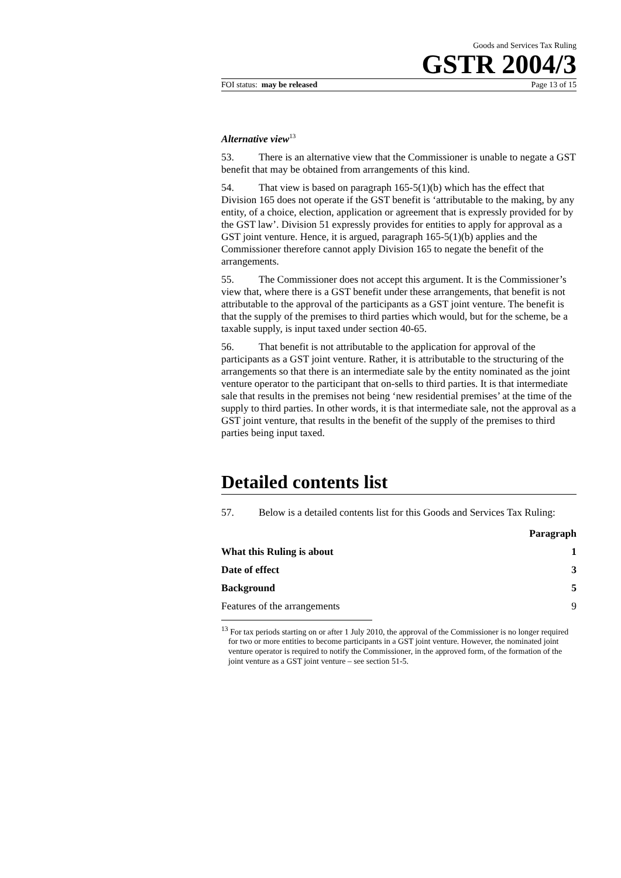Goods and Services Tax Ruling
GSTR 2004/3
FOI status: may be released Page 13 of 15
Alternative view<sup>13</sup>
53. There is an alternative view that the Commissioner is unable to negate a GST benefit that may be obtained from arrangements of this kind.
54. That view is based on paragraph 165-5(1)(b) which has the effect that Division 165 does not operate if the GST benefit is ‘attributable to the making, by any entity, of a choice, election, application or agreement that is expressly provided for by the GST law’. Division 51 expressly provides for entities to apply for approval as a GST joint venture. Hence, it is argued, paragraph 165-5(1)(b) applies and the Commissioner therefore cannot apply Division 165 to negate the benefit of the arrangements.
55. The Commissioner does not accept this argument. It is the Commissioner’s view that, where there is a GST benefit under these arrangements, that benefit is not attributable to the approval of the participants as a GST joint venture. The benefit is that the supply of the premises to third parties which would, but for the scheme, be a taxable supply, is input taxed under section 40-65.
56. That benefit is not attributable to the application for approval of the participants as a GST joint venture. Rather, it is attributable to the structuring of the arrangements so that there is an intermediate sale by the entity nominated as the joint venture operator to the participant that on-sells to third parties. It is that intermediate sale that results in the premises not being ‘new residential premises’ at the time of the supply to third parties. In other words, it is that intermediate sale, not the approval as a GST joint venture, that results in the benefit of the supply of the premises to third parties being input taxed.
Detailed contents list
57. Below is a detailed contents list for this Goods and Services Tax Ruling:
| | Paragraph |
| --- | --- |
| What this Ruling is about | 1 |
| Date of effect | 3 |
| Background | 5 |
| Features of the arrangements | 9 |
<sup>13</sup> For tax periods starting on or after 1 July 2010, the approval of the Commissioner is no longer required for two or more entities to become participants in a GST joint venture. However, the nominated joint venture operator is required to notify the Commissioner, in the approved form, of the formation of the joint venture as a GST joint venture – see section 51-5.